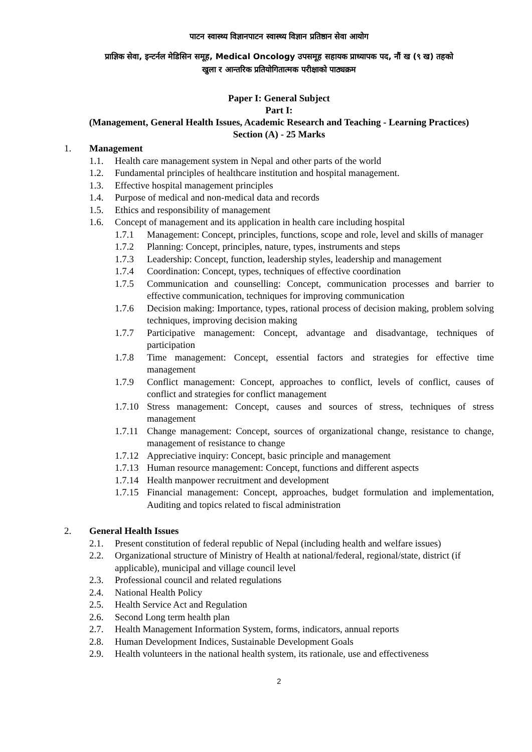पाटन स्वास्थ्य विज्ञानपाटन स्वास्थ्य विज्ञान प्रतिष्ठान सेवा आयोग
प्राज्ञिक सेवा, इन्टर्नल मेडिसिन समूह, Medical Oncology उपसमूह सहायक प्राध्यापक पद, नौं ख (९ ख) तहको
खुला र आन्तरिक प्रतियोगितात्मक परीक्षाको पाठ्यक्रम
Paper I: General Subject
Part I:
(Management, General Health Issues, Academic Research and Teaching - Learning Practices)
Section (A) - 25 Marks
1. Management
1.1. Health care management system in Nepal and other parts of the world
1.2. Fundamental principles of healthcare institution and hospital management.
1.3. Effective hospital management principles
1.4. Purpose of medical and non-medical data and records
1.5. Ethics and responsibility of management
1.6. Concept of management and its application in health care including hospital
1.7.1 Management: Concept, principles, functions, scope and role, level and skills of manager
1.7.2 Planning: Concept, principles, nature, types, instruments and steps
1.7.3 Leadership: Concept, function, leadership styles, leadership and management
1.7.4 Coordination: Concept, types, techniques of effective coordination
1.7.5 Communication and counselling: Concept, communication processes and barrier to effective communication, techniques for improving communication
1.7.6 Decision making: Importance, types, rational process of decision making, problem solving techniques, improving decision making
1.7.7 Participative management: Concept, advantage and disadvantage, techniques of participation
1.7.8 Time management: Concept, essential factors and strategies for effective time management
1.7.9 Conflict management: Concept, approaches to conflict, levels of conflict, causes of conflict and strategies for conflict management
1.7.10 Stress management: Concept, causes and sources of stress, techniques of stress management
1.7.11 Change management: Concept, sources of organizational change, resistance to change, management of resistance to change
1.7.12 Appreciative inquiry: Concept, basic principle and management
1.7.13 Human resource management: Concept, functions and different aspects
1.7.14 Health manpower recruitment and development
1.7.15 Financial management: Concept, approaches, budget formulation and implementation, Auditing and topics related to fiscal administration
2. General Health Issues
2.1. Present constitution of federal republic of Nepal (including health and welfare issues)
2.2. Organizational structure of Ministry of Health at national/federal, regional/state, district (if applicable), municipal and village council level
2.3. Professional council and related regulations
2.4. National Health Policy
2.5. Health Service Act and Regulation
2.6. Second Long term health plan
2.7. Health Management Information System, forms, indicators, annual reports
2.8. Human Development Indices, Sustainable Development Goals
2.9. Health volunteers in the national health system, its rationale, use and effectiveness
2